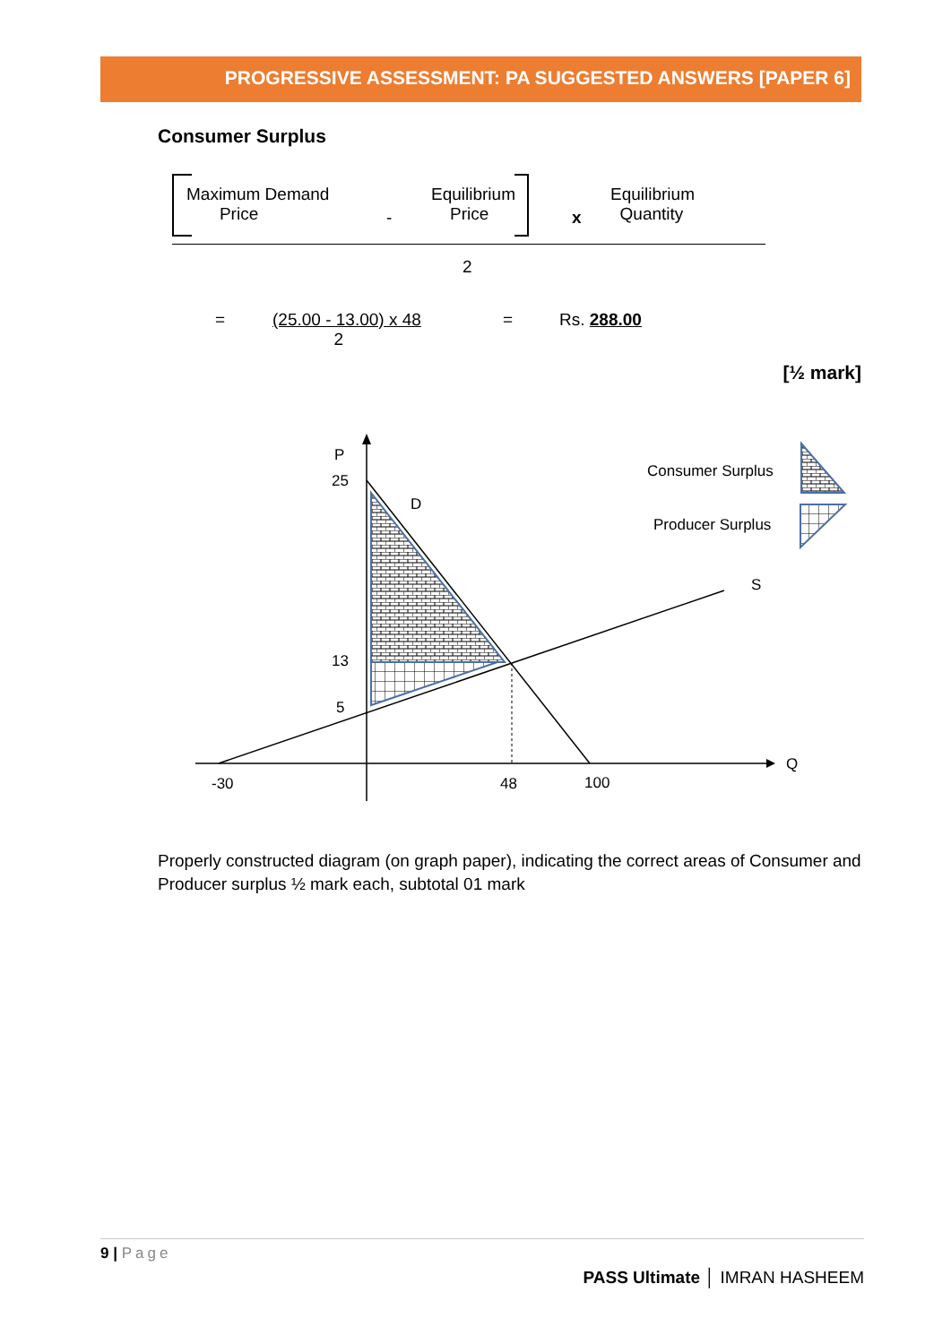PROGRESSIVE ASSESSMENT: PA SUGGESTED ANSWERS [PAPER 6]
Consumer Surplus
Maximum Demand
Price
-
Equilibrium
Price
x
Equilibrium
Quantity
2
=
(25.00 - 13.00) x 48
2
= Rs. 288.00
[½ mark]
P
25
D
13
5
-30
48
100
Q
S
Consumer Surplus
Producer Surplus
Properly constructed diagram (on graph paper), indicating the correct areas of Consumer and Producer surplus ½ mark each, subtotal 01 mark
9 | Page
PASS Ultimate │ IMRAN HASHEEM